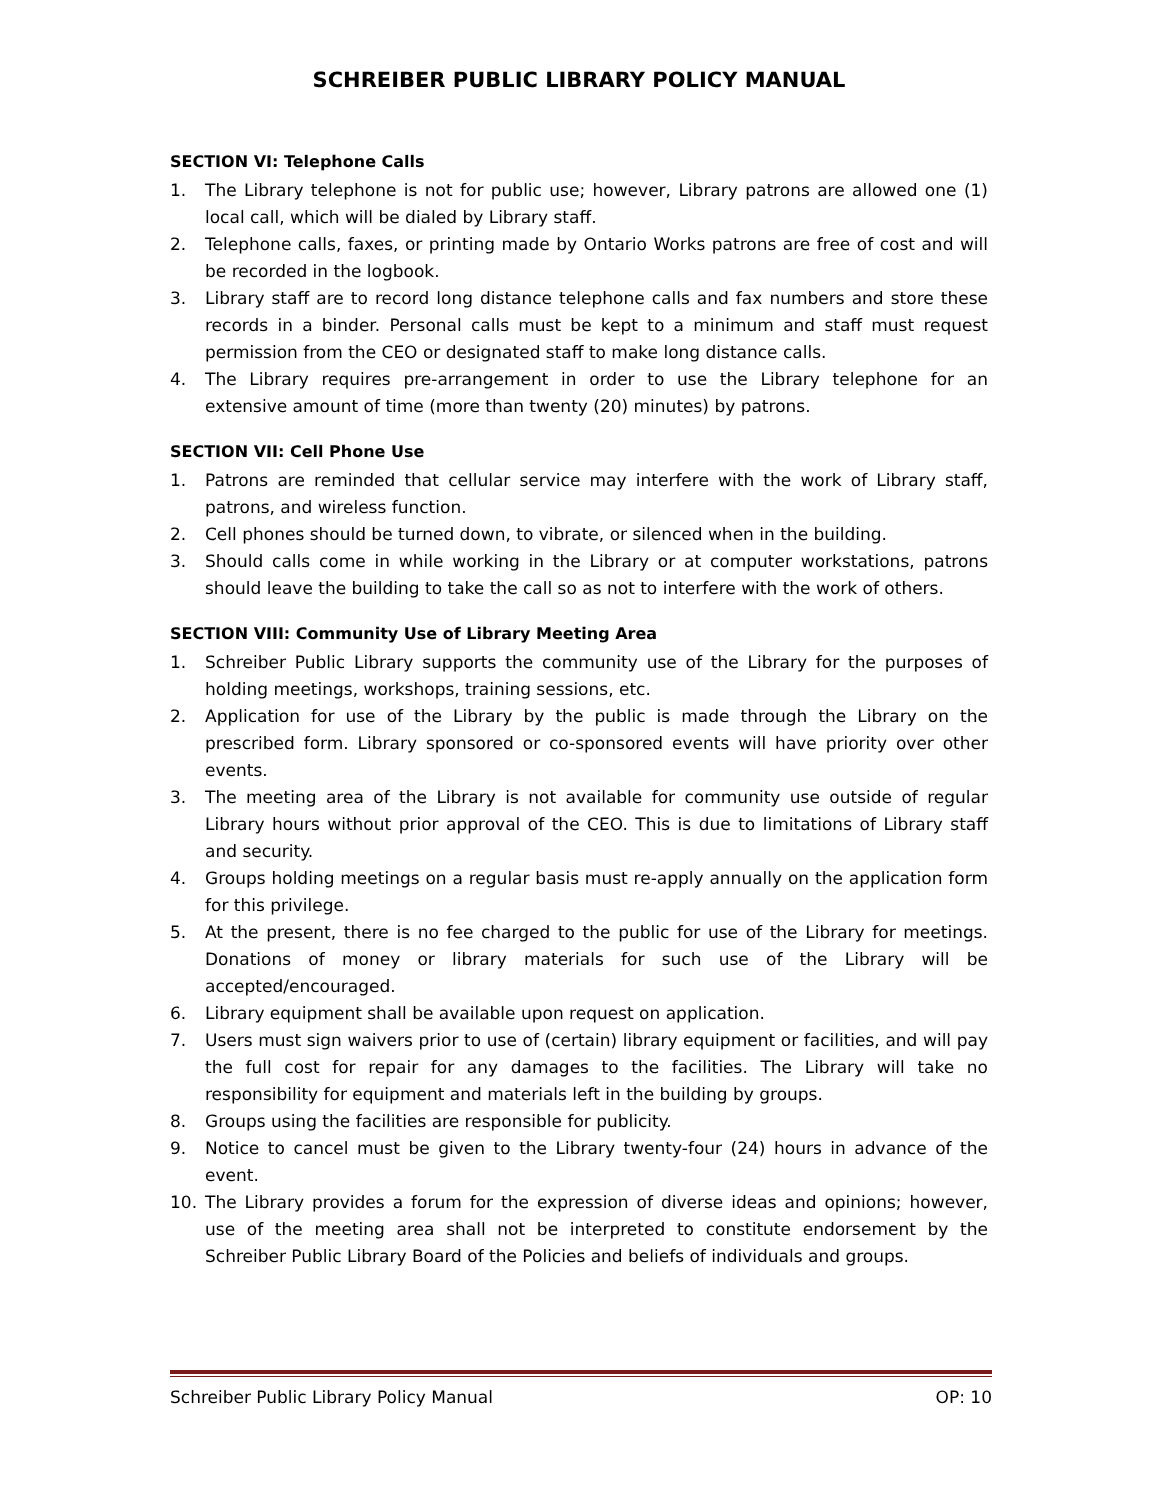SCHREIBER PUBLIC LIBRARY POLICY MANUAL
SECTION VI: Telephone Calls
1. The Library telephone is not for public use; however, Library patrons are allowed one (1) local call, which will be dialed by Library staff.
2. Telephone calls, faxes, or printing made by Ontario Works patrons are free of cost and will be recorded in the logbook.
3. Library staff are to record long distance telephone calls and fax numbers and store these records in a binder. Personal calls must be kept to a minimum and staff must request permission from the CEO or designated staff to make long distance calls.
4. The Library requires pre-arrangement in order to use the Library telephone for an extensive amount of time (more than twenty (20) minutes) by patrons.
SECTION VII: Cell Phone Use
1. Patrons are reminded that cellular service may interfere with the work of Library staff, patrons, and wireless function.
2. Cell phones should be turned down, to vibrate, or silenced when in the building.
3. Should calls come in while working in the Library or at computer workstations, patrons should leave the building to take the call so as not to interfere with the work of others.
SECTION VIII: Community Use of Library Meeting Area
1. Schreiber Public Library supports the community use of the Library for the purposes of holding meetings, workshops, training sessions, etc.
2. Application for use of the Library by the public is made through the Library on the prescribed form. Library sponsored or co-sponsored events will have priority over other events.
3. The meeting area of the Library is not available for community use outside of regular Library hours without prior approval of the CEO. This is due to limitations of Library staff and security.
4. Groups holding meetings on a regular basis must re-apply annually on the application form for this privilege.
5. At the present, there is no fee charged to the public for use of the Library for meetings. Donations of money or library materials for such use of the Library will be accepted/encouraged.
6. Library equipment shall be available upon request on application.
7. Users must sign waivers prior to use of (certain) library equipment or facilities, and will pay the full cost for repair for any damages to the facilities. The Library will take no responsibility for equipment and materials left in the building by groups.
8. Groups using the facilities are responsible for publicity.
9. Notice to cancel must be given to the Library twenty-four (24) hours in advance of the event.
10. The Library provides a forum for the expression of diverse ideas and opinions; however, use of the meeting area shall not be interpreted to constitute endorsement by the Schreiber Public Library Board of the Policies and beliefs of individuals and groups.
Schreiber Public Library Policy Manual OP: 10